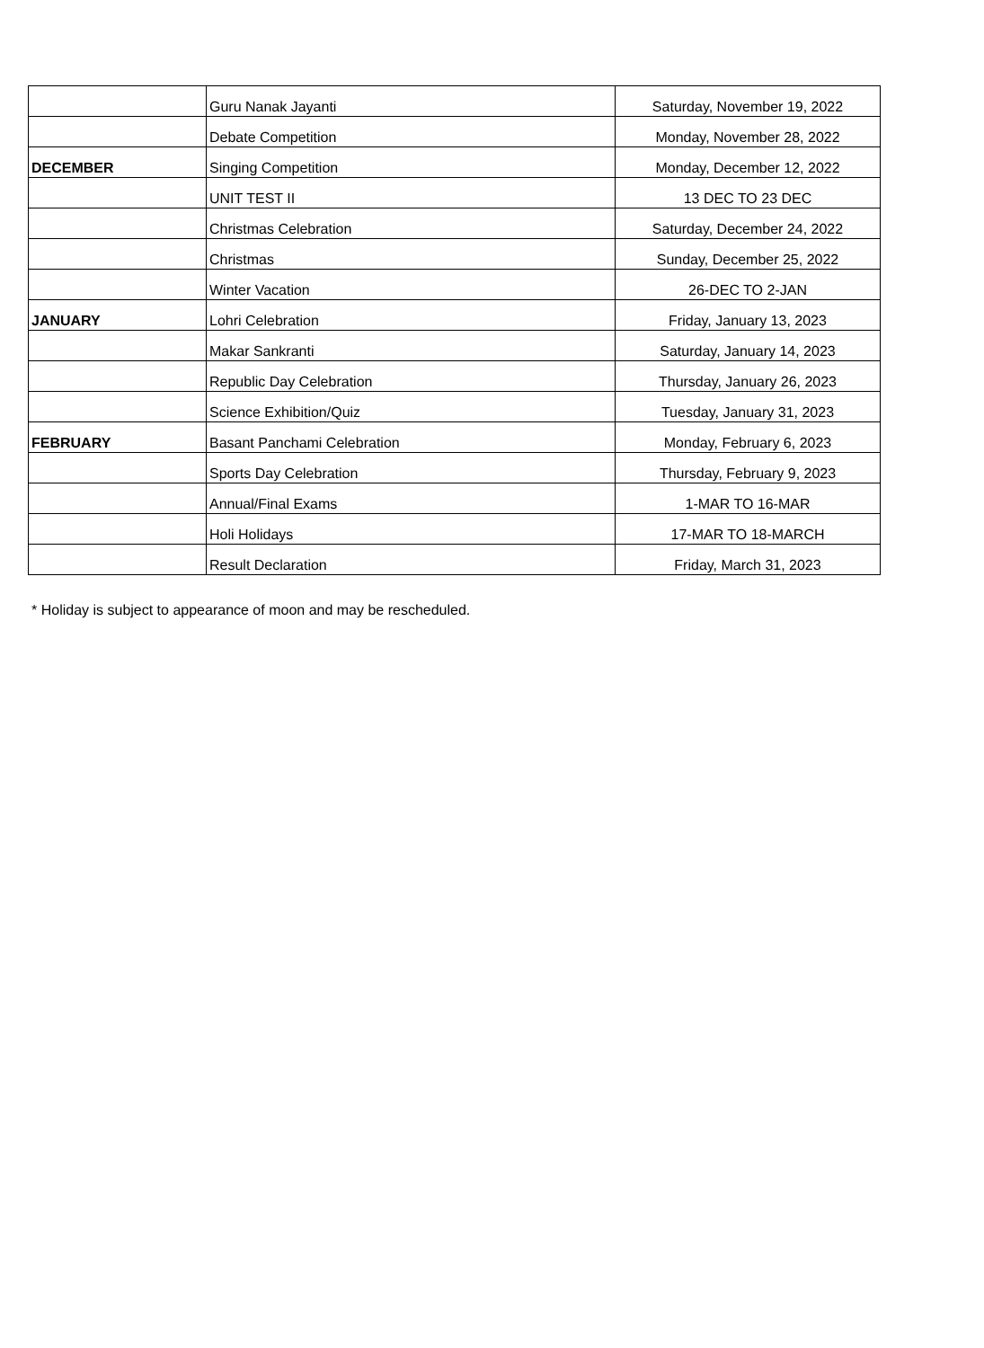| | Guru Nanak Jayanti | Saturday, November 19, 2022 |
| | Debate Competition | Monday, November 28, 2022 |
| DECEMBER | Singing Competition | Monday, December 12, 2022 |
| | UNIT TEST II | 13 DEC TO 23 DEC |
| | Christmas Celebration | Saturday, December 24, 2022 |
| | Christmas | Sunday, December 25, 2022 |
| | Winter Vacation | 26-DEC TO 2-JAN |
| JANUARY | Lohri Celebration | Friday, January 13, 2023 |
| | Makar Sankranti | Saturday, January 14, 2023 |
| | Republic Day Celebration | Thursday, January 26, 2023 |
| | Science Exhibition/Quiz | Tuesday, January 31, 2023 |
| FEBRUARY | Basant Panchami Celebration | Monday, February 6, 2023 |
| | Sports Day Celebration | Thursday, February 9, 2023 |
| | Annual/Final Exams | 1-MAR TO 16-MAR |
| | Holi Holidays | 17-MAR TO 18-MARCH |
| | Result Declaration | Friday, March 31, 2023 |
* Holiday is subject to appearance of moon and may be rescheduled.